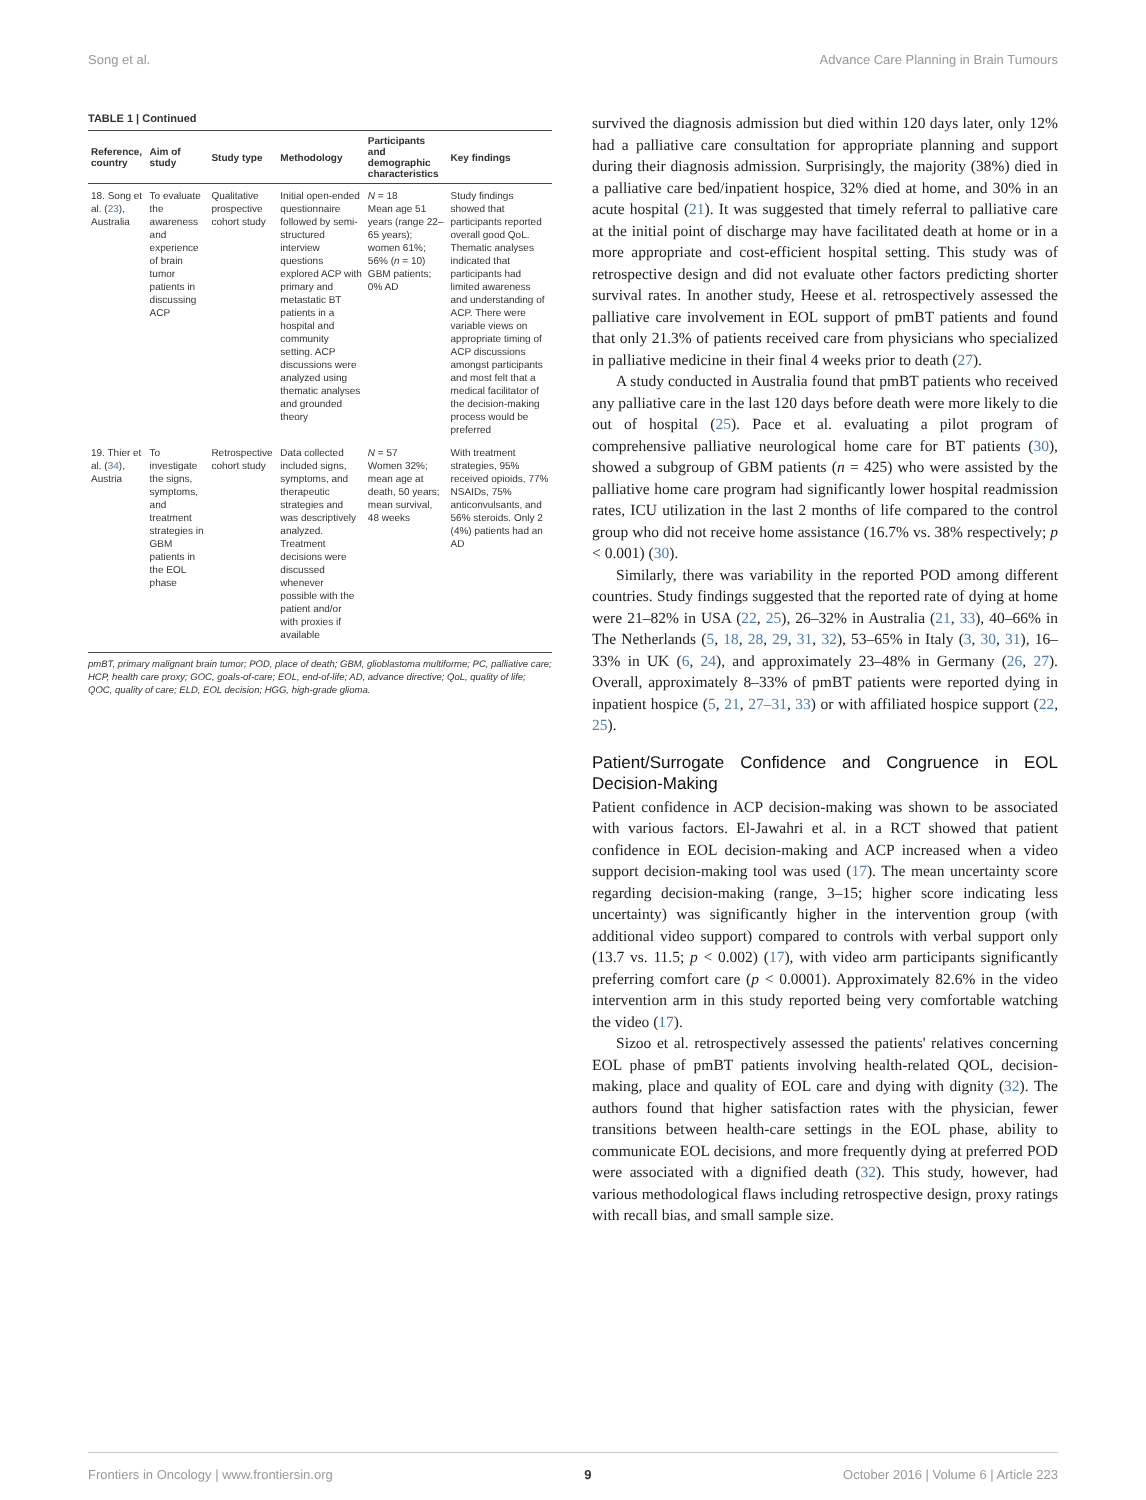Song et al. Advance Care Planning in Brain Tumours
TABLE 1 | Continued
| Reference, country | Aim of study | Study type | Methodology | Participants and demographic characteristics | Key findings |
| --- | --- | --- | --- | --- | --- |
| 18. Song et al. ( 23 ), Australia | To evaluate the awareness and experience of brain tumor patients in discussing ACP | Qualitative prospective cohort study | Initial open-ended questionnaire followed by semi-structured interview questions explored ACP with primary and metastatic BT patients in a hospital and community setting. ACP discussions were analyzed using thematic analyses and grounded theory | N = 18 Mean age 51 years (range 22–65 years); women 61%; 56% ( n = 10) GBM patients; 0% AD | Study findings showed that participants reported overall good QoL. Thematic analyses indicated that participants had limited awareness and understanding of ACP. There were variable views on appropriate timing of ACP discussions amongst participants and most felt that a medical facilitator of the decision-making process would be preferred |
| 19. Thier et al. ( 34 ), Austria | To investigate the signs, symptoms, and treatment strategies in GBM patients in the EOL phase | Retrospective cohort study | Data collected included signs, symptoms, and therapeutic strategies and was descriptively analyzed. Treatment decisions were discussed whenever possible with the patient and/or with proxies if available | N = 57 Women 32%; mean age at death, 50 years; mean survival, 48 weeks | With treatment strategies, 95% received opioids, 77% NSAIDs, 75% anticonvulsants, and 56% steroids. Only 2 (4%) patients had an AD |
pmBT, primary malignant brain tumor; POD, place of death; GBM, glioblastoma multiforme; PC, palliative care; HCP, health care proxy; GOC, goals-of-care; EOL, end-of-life; AD, advance directive; QoL, quality of life; QOC, quality of care; ELD, EOL decision; HGG, high-grade glioma.
survived the diagnosis admission but died within 120 days later, only 12% had a palliative care consultation for appropriate planning and support during their diagnosis admission. Surprisingly, the majority (38%) died in a palliative care bed/inpatient hospice, 32% died at home, and 30% in an acute hospital (21). It was suggested that timely referral to palliative care at the initial point of discharge may have facilitated death at home or in a more appropriate and cost-efficient hospital setting. This study was of retrospective design and did not evaluate other factors predicting shorter survival rates. In another study, Heese et al. retrospectively assessed the palliative care involvement in EOL support of pmBT patients and found that only 21.3% of patients received care from physicians who specialized in palliative medicine in their final 4 weeks prior to death (27).
A study conducted in Australia found that pmBT patients who received any palliative care in the last 120 days before death were more likely to die out of hospital (25). Pace et al. evaluating a pilot program of comprehensive palliative neurological home care for BT patients (30), showed a subgroup of GBM patients (n = 425) who were assisted by the palliative home care program had significantly lower hospital readmission rates, ICU utilization in the last 2 months of life compared to the control group who did not receive home assistance (16.7% vs. 38% respectively; p < 0.001) (30).
Similarly, there was variability in the reported POD among different countries. Study findings suggested that the reported rate of dying at home were 21–82% in USA (22, 25), 26–32% in Australia (21, 33), 40–66% in The Netherlands (5, 18, 28, 29, 31, 32), 53–65% in Italy (3, 30, 31), 16–33% in UK (6, 24), and approximately 23–48% in Germany (26, 27). Overall, approximately 8–33% of pmBT patients were reported dying in inpatient hospice (5, 21, 27–31, 33) or with affiliated hospice support (22, 25).
Patient/Surrogate Confidence and Congruence in EOL Decision-Making
Patient confidence in ACP decision-making was shown to be associated with various factors. El-Jawahri et al. in a RCT showed that patient confidence in EOL decision-making and ACP increased when a video support decision-making tool was used (17). The mean uncertainty score regarding decision-making (range, 3–15; higher score indicating less uncertainty) was significantly higher in the intervention group (with additional video support) compared to controls with verbal support only (13.7 vs. 11.5; p < 0.002) (17), with video arm participants significantly preferring comfort care (p < 0.0001). Approximately 82.6% in the video intervention arm in this study reported being very comfortable watching the video (17).
Sizoo et al. retrospectively assessed the patients' relatives concerning EOL phase of pmBT patients involving health-related QOL, decision-making, place and quality of EOL care and dying with dignity (32). The authors found that higher satisfaction rates with the physician, fewer transitions between health-care settings in the EOL phase, ability to communicate EOL decisions, and more frequently dying at preferred POD were associated with a dignified death (32). This study, however, had various methodological flaws including retrospective design, proxy ratings with recall bias, and small sample size.
Frontiers in Oncology | www.frontiersin.org 9 October 2016 | Volume 6 | Article 223